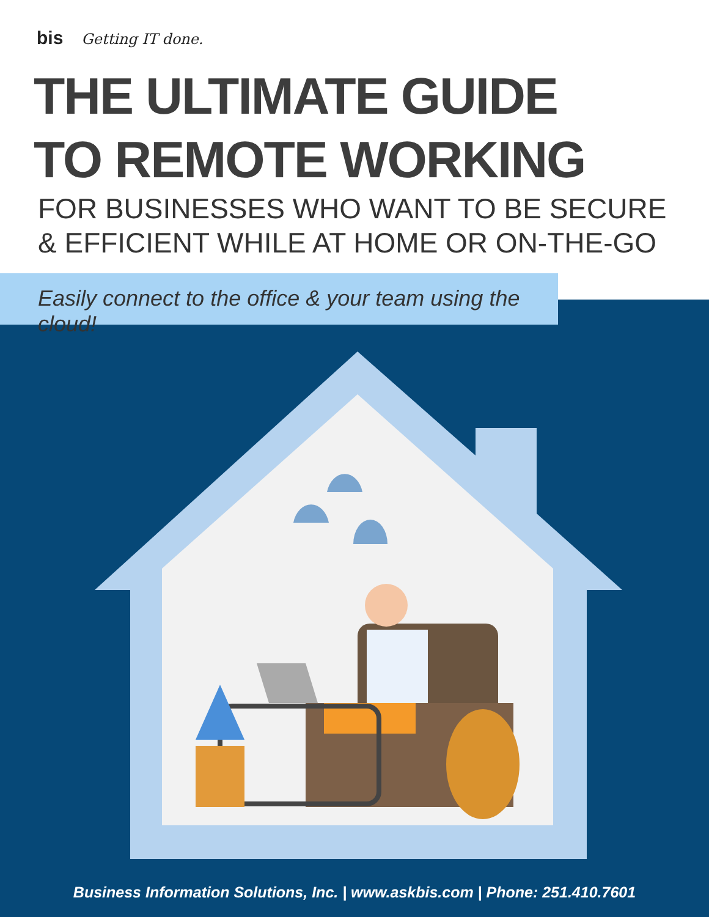bis Getting IT done.
THE ULTIMATE GUIDE
TO REMOTE WORKING
FOR BUSINESSES WHO WANT TO BE SECURE
& EFFICIENT WHILE AT HOME OR ON-THE-GO
Easily connect to the office & your team using the cloud!
Business Information Solutions, Inc. | www.askbis.com | Phone: 251.410.7601